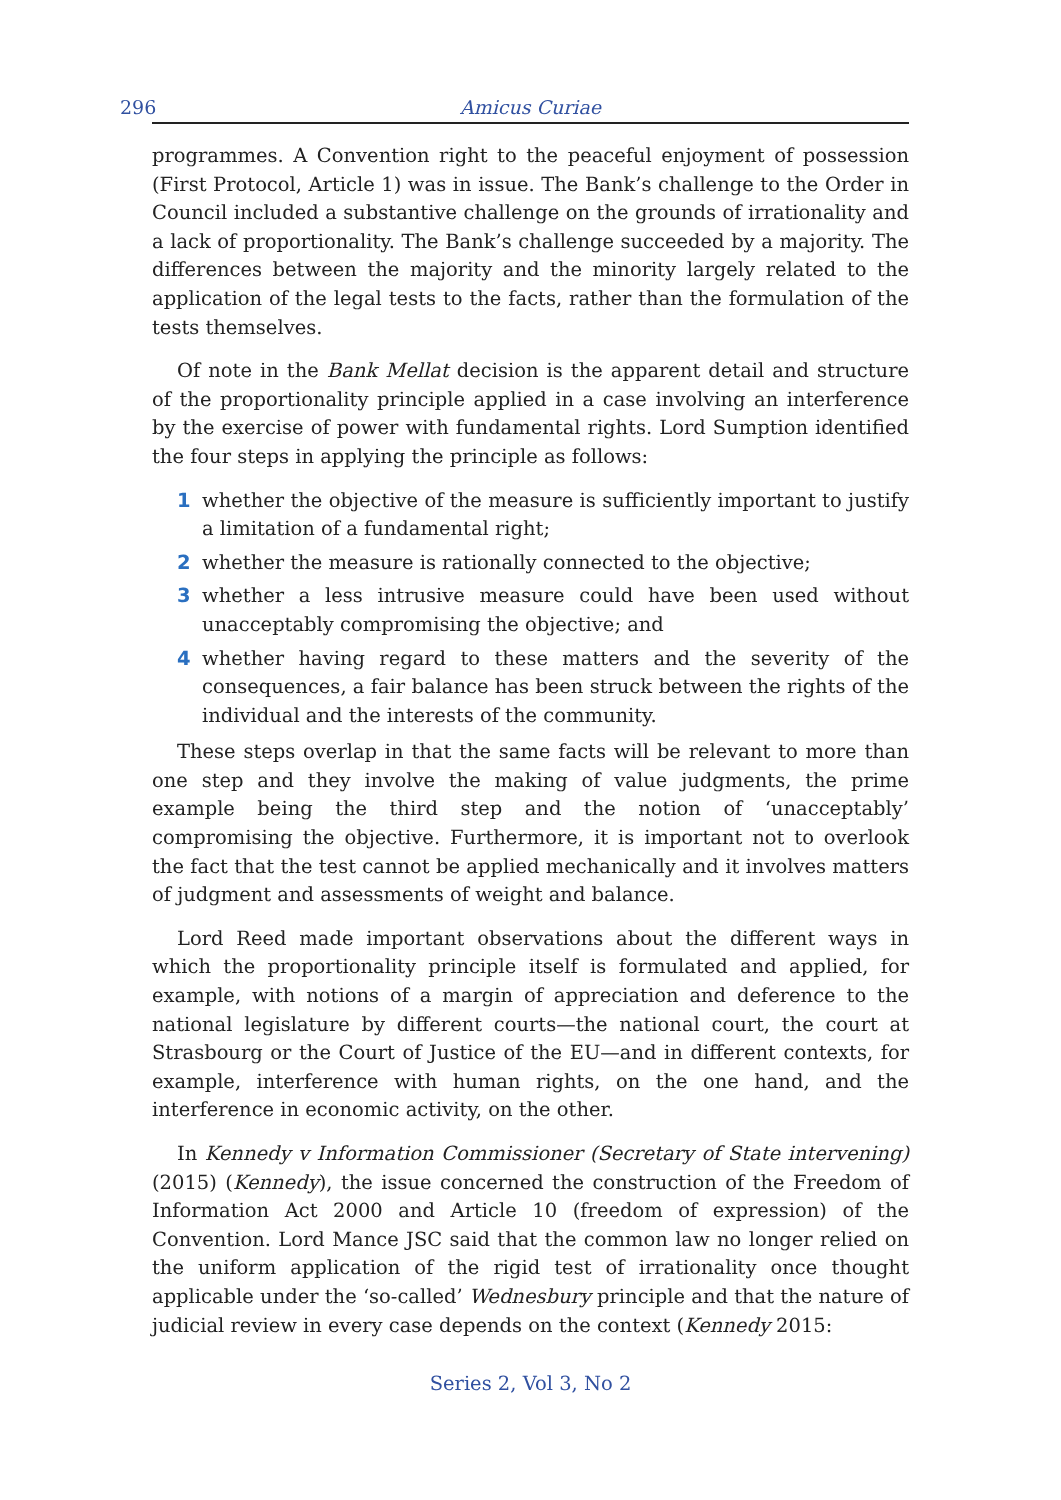296 Amicus Curiae
programmes. A Convention right to the peaceful enjoyment of possession (First Protocol, Article 1) was in issue. The Bank’s challenge to the Order in Council included a substantive challenge on the grounds of irrationality and a lack of proportionality. The Bank’s challenge succeeded by a majority. The differences between the majority and the minority largely related to the application of the legal tests to the facts, rather than the formulation of the tests themselves.
Of note in the Bank Mellat decision is the apparent detail and structure of the proportionality principle applied in a case involving an interference by the exercise of power with fundamental rights. Lord Sumption identified the four steps in applying the principle as follows:
1 whether the objective of the measure is sufficiently important to justify a limitation of a fundamental right;
2 whether the measure is rationally connected to the objective;
3 whether a less intrusive measure could have been used without unacceptably compromising the objective; and
4 whether having regard to these matters and the severity of the consequences, a fair balance has been struck between the rights of the individual and the interests of the community.
These steps overlap in that the same facts will be relevant to more than one step and they involve the making of value judgments, the prime example being the third step and the notion of ‘unacceptably’ compromising the objective. Furthermore, it is important not to overlook the fact that the test cannot be applied mechanically and it involves matters of judgment and assessments of weight and balance.
Lord Reed made important observations about the different ways in which the proportionality principle itself is formulated and applied, for example, with notions of a margin of appreciation and deference to the national legislature by different courts—the national court, the court at Strasbourg or the Court of Justice of the EU—and in different contexts, for example, interference with human rights, on the one hand, and the interference in economic activity, on the other.
In Kennedy v Information Commissioner (Secretary of State intervening) (2015) (Kennedy), the issue concerned the construction of the Freedom of Information Act 2000 and Article 10 (freedom of expression) of the Convention. Lord Mance JSC said that the common law no longer relied on the uniform application of the rigid test of irrationality once thought applicable under the ‘so-called’ Wednesbury principle and that the nature of judicial review in every case depends on the context (Kennedy 2015:
Series 2, Vol 3, No 2